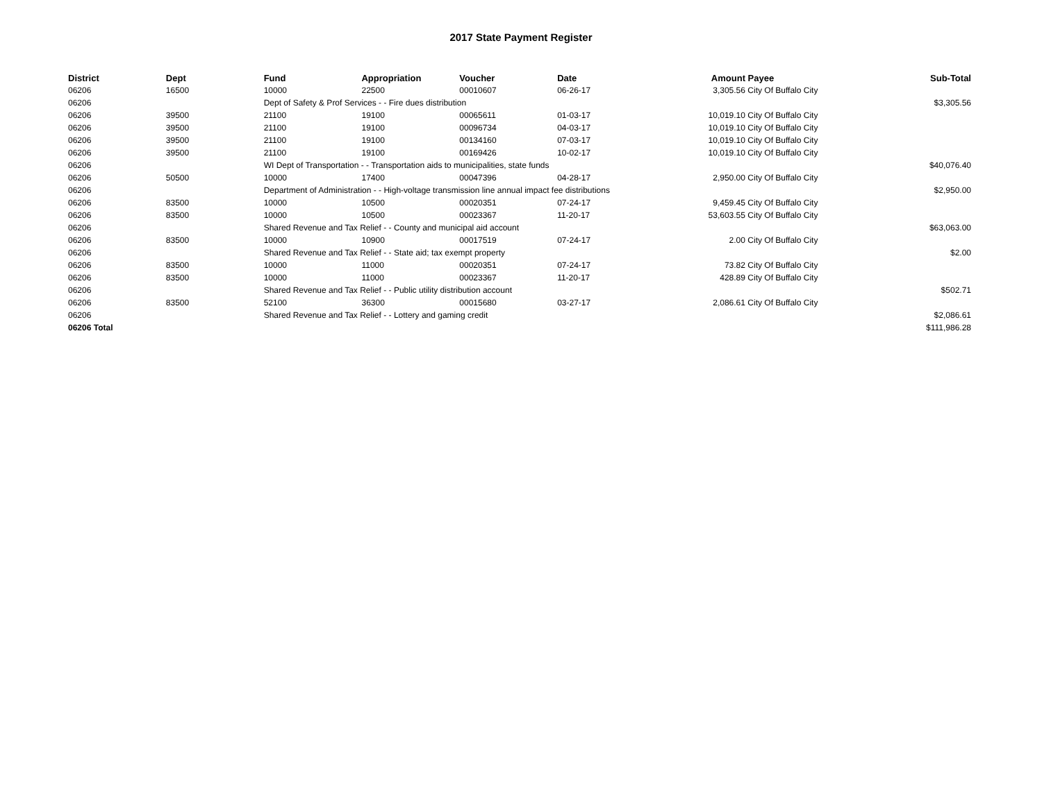2017 State Payment Register
| District | Dept | Fund | Appropriation | Voucher | Date | Amount | Payee | Sub-Total |
| --- | --- | --- | --- | --- | --- | --- | --- | --- |
| 06206 | 16500 | 10000 | 22500 | 00010607 | 06-26-17 | 3,305.56 | City Of Buffalo City | |
| 06206 | | Dept of Safety & Prof Services - - Fire dues distribution | | | | | | $3,305.56 |
| 06206 | 39500 | 21100 | 19100 | 00065611 | 01-03-17 | 10,019.10 | City Of Buffalo City | |
| 06206 | 39500 | 21100 | 19100 | 00096734 | 04-03-17 | 10,019.10 | City Of Buffalo City | |
| 06206 | 39500 | 21100 | 19100 | 00134160 | 07-03-17 | 10,019.10 | City Of Buffalo City | |
| 06206 | 39500 | 21100 | 19100 | 00169426 | 10-02-17 | 10,019.10 | City Of Buffalo City | |
| 06206 | | WI Dept of Transportation - - Transportation aids to municipalities, state funds | | | | | | $40,076.40 |
| 06206 | 50500 | 10000 | 17400 | 00047396 | 04-28-17 | 2,950.00 | City Of Buffalo City | |
| 06206 | | Department of Administration - - High-voltage transmission line annual impact fee distributions | | | | | | $2,950.00 |
| 06206 | 83500 | 10000 | 10500 | 00020351 | 07-24-17 | 9,459.45 | City Of Buffalo City | |
| 06206 | 83500 | 10000 | 10500 | 00023367 | 11-20-17 | 53,603.55 | City Of Buffalo City | |
| 06206 | | Shared Revenue and Tax Relief - - County and municipal aid account | | | | | | $63,063.00 |
| 06206 | 83500 | 10000 | 10900 | 00017519 | 07-24-17 | 2.00 | City Of Buffalo City | |
| 06206 | | Shared Revenue and Tax Relief - - State aid; tax exempt property | | | | | | $2.00 |
| 06206 | 83500 | 10000 | 11000 | 00020351 | 07-24-17 | 73.82 | City Of Buffalo City | |
| 06206 | 83500 | 10000 | 11000 | 00023367 | 11-20-17 | 428.89 | City Of Buffalo City | |
| 06206 | | Shared Revenue and Tax Relief - - Public utility distribution account | | | | | | $502.71 |
| 06206 | 83500 | 52100 | 36300 | 00015680 | 03-27-17 | 2,086.61 | City Of Buffalo City | |
| 06206 | | Shared Revenue and Tax Relief - - Lottery and gaming credit | | | | | | $2,086.61 |
| 06206 Total | | | | | | | | $111,986.28 |